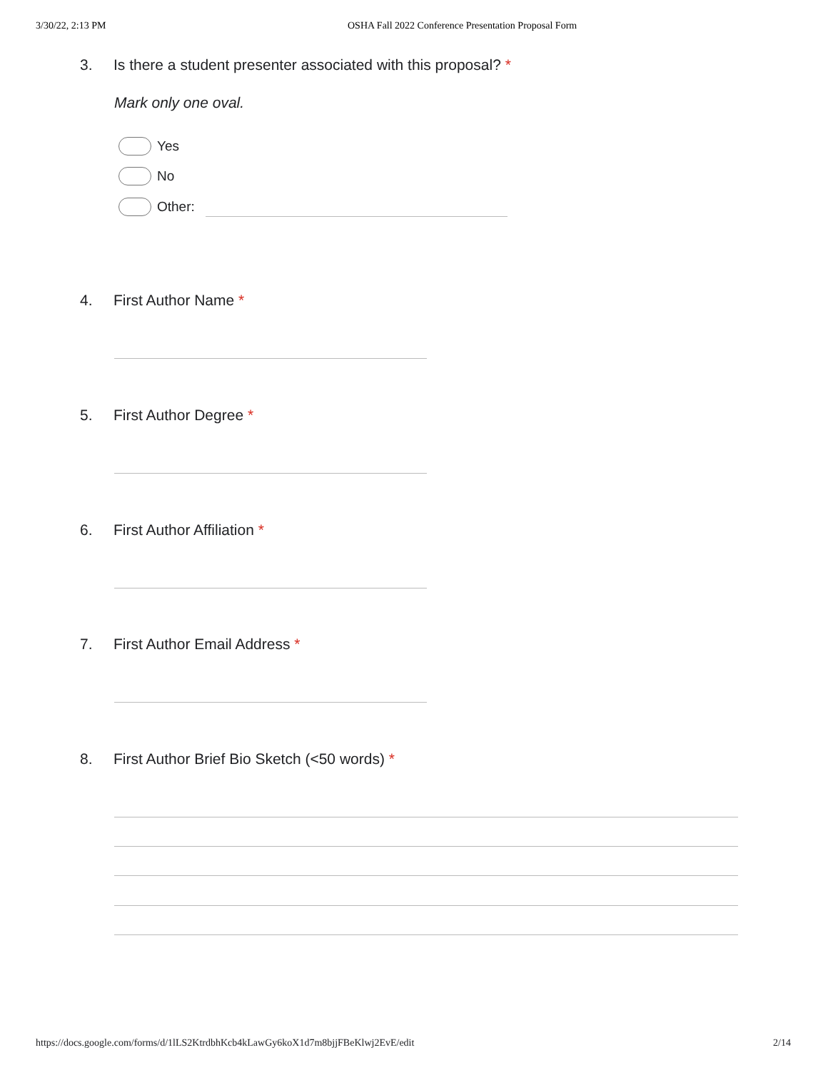3/30/22, 2:13 PM OSHA Fall 2022 Conference Presentation Proposal Form
3. Is there a student presenter associated with this proposal? *
Mark only one oval.
Yes
No
Other:
4. First Author Name *
5. First Author Degree *
6. First Author Affiliation *
7. First Author Email Address *
8. First Author Brief Bio Sketch (<50 words) *
https://docs.google.com/forms/d/1lLS2KtrdbhKcb4kLawGy6koX1d7m8bjjFBeKlwj2EvE/edit 2/14